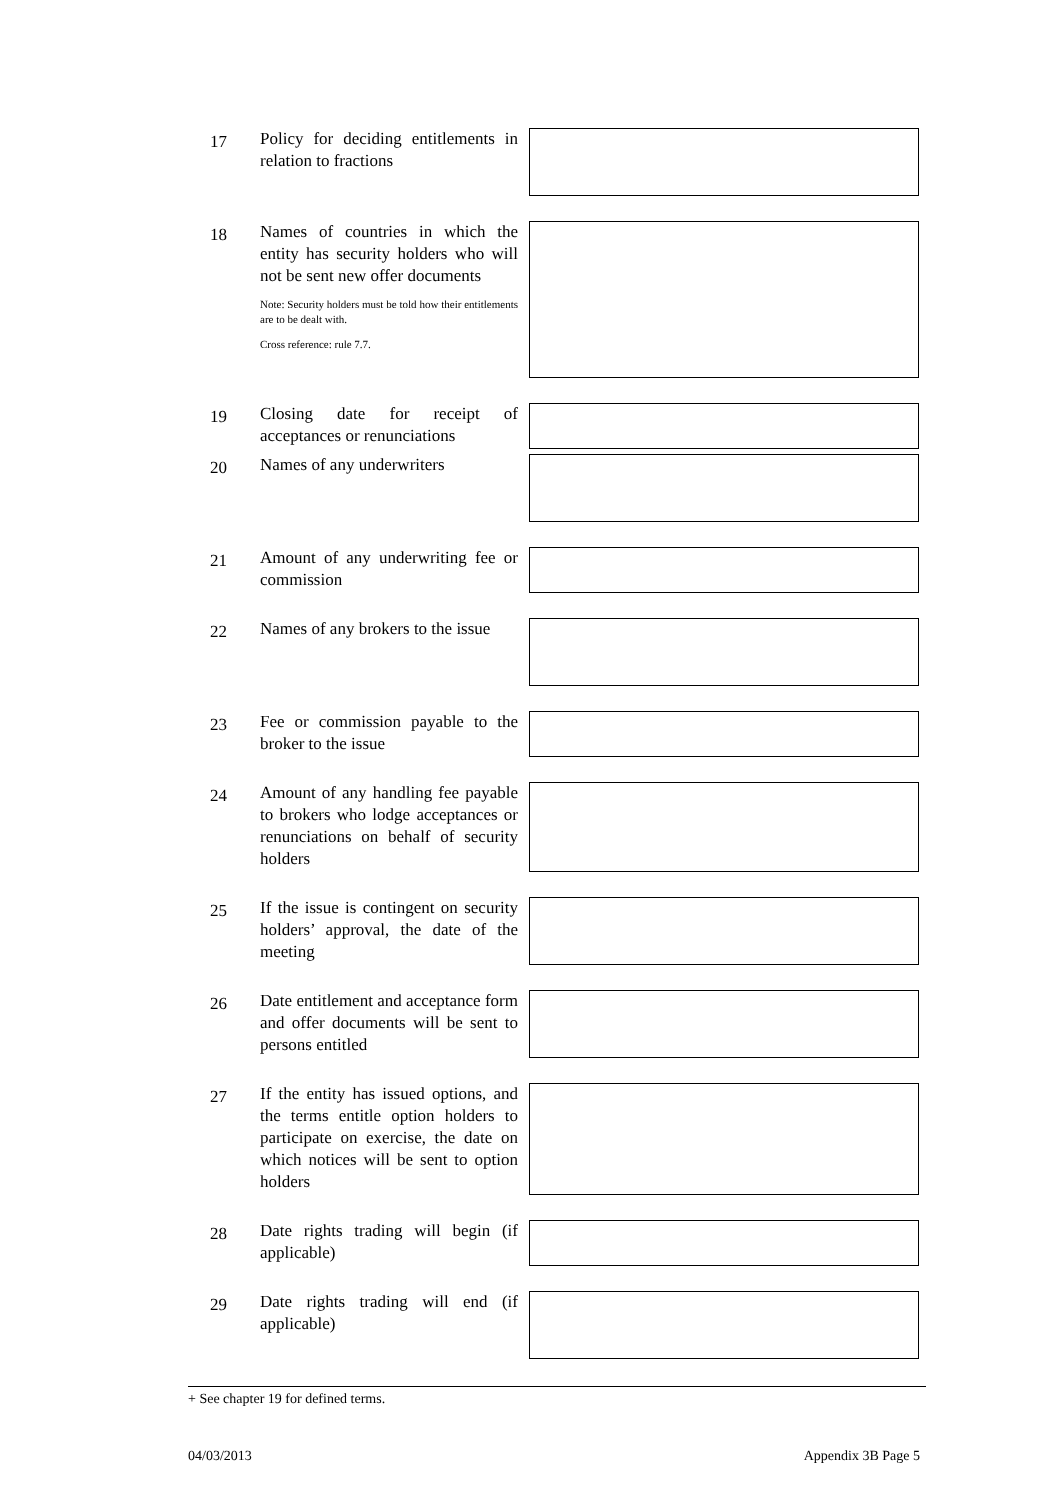17
Policy for deciding entitlements in relation to fractions
18
Names of countries in which the entity has security holders who will not be sent new offer documents
Note: Security holders must be told how their entitlements are to be dealt with.
Cross reference: rule 7.7.
19
Closing date for receipt of acceptances or renunciations
20
Names of any underwriters
21
Amount of any underwriting fee or commission
22
Names of any brokers to the issue
23
Fee or commission payable to the broker to the issue
24
Amount of any handling fee payable to brokers who lodge acceptances or renunciations on behalf of security holders
25
If the issue is contingent on security holders’ approval, the date of the meeting
26
Date entitlement and acceptance form and offer documents will be sent to persons entitled
27
If the entity has issued options, and the terms entitle option holders to participate on exercise, the date on which notices will be sent to option holders
28
Date rights trading will begin (if applicable)
29
Date rights trading will end (if applicable)
+ See chapter 19 for defined terms.
04/03/2013 Appendix 3B Page 5